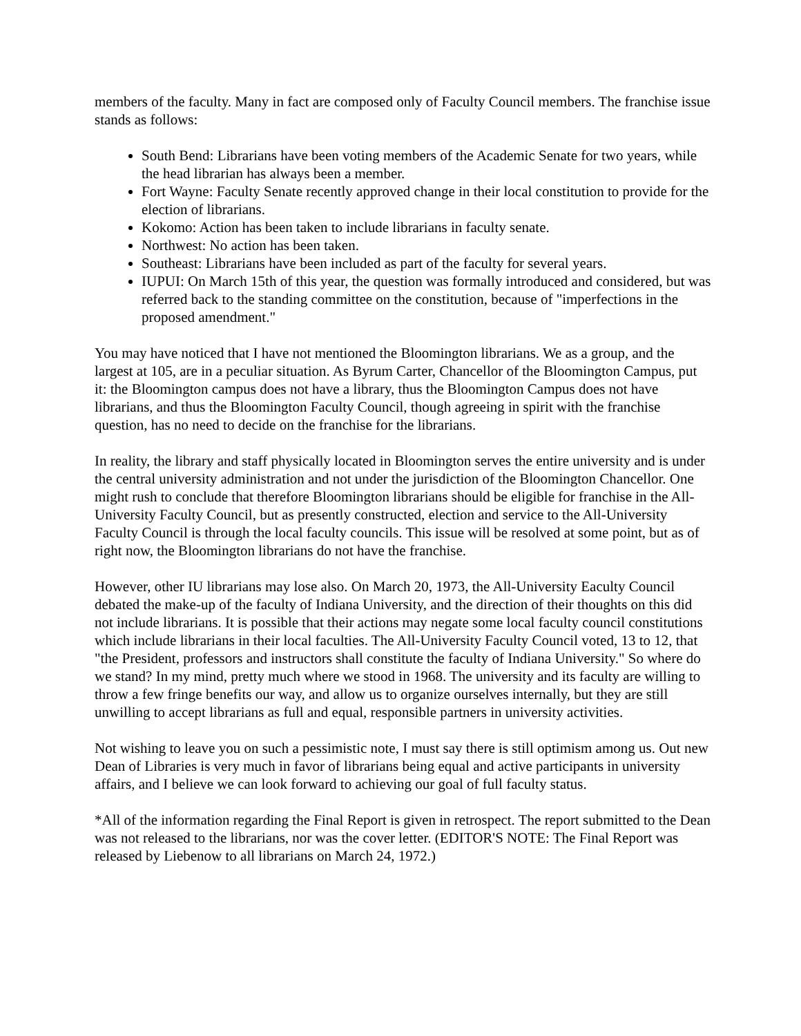members of the faculty. Many in fact are composed only of Faculty Council members. The franchise issue stands as follows:
South Bend: Librarians have been voting members of the Academic Senate for two years, while the head librarian has always been a member.
Fort Wayne: Faculty Senate recently approved change in their local constitution to provide for the election of librarians.
Kokomo: Action has been taken to include librarians in faculty senate.
Northwest: No action has been taken.
Southeast: Librarians have been included as part of the faculty for several years.
IUPUI: On March 15th of this year, the question was formally introduced and considered, but was referred back to the standing committee on the constitution, because of "imperfections in the proposed amendment."
You may have noticed that I have not mentioned the Bloomington librarians. We as a group, and the largest at 105, are in a peculiar situation. As Byrum Carter, Chancellor of the Bloomington Campus, put it: the Bloomington campus does not have a library, thus the Bloomington Campus does not have librarians, and thus the Bloomington Faculty Council, though agreeing in spirit with the franchise question, has no need to decide on the franchise for the librarians.
In reality, the library and staff physically located in Bloomington serves the entire university and is under the central university administration and not under the jurisdiction of the Bloomington Chancellor. One might rush to conclude that therefore Bloomington librarians should be eligible for franchise in the All-University Faculty Council, but as presently constructed, election and service to the All-University Faculty Council is through the local faculty councils. This issue will be resolved at some point, but as of right now, the Bloomington librarians do not have the franchise.
However, other IU librarians may lose also. On March 20, 1973, the All-University Eaculty Council debated the make-up of the faculty of Indiana University, and the direction of their thoughts on this did not include librarians. It is possible that their actions may negate some local faculty council constitutions which include librarians in their local faculties. The All-University Faculty Council voted, 13 to 12, that "the President, professors and instructors shall constitute the faculty of Indiana University." So where do we stand? In my mind, pretty much where we stood in 1968. The university and its faculty are willing to throw a few fringe benefits our way, and allow us to organize ourselves internally, but they are still unwilling to accept librarians as full and equal, responsible partners in university activities.
Not wishing to leave you on such a pessimistic note, I must say there is still optimism among us. Out new Dean of Libraries is very much in favor of librarians being equal and active participants in university affairs, and I believe we can look forward to achieving our goal of full faculty status.
*All of the information regarding the Final Report is given in retrospect. The report submitted to the Dean was not released to the librarians, nor was the cover letter. (EDITOR'S NOTE: The Final Report was released by Liebenow to all librarians on March 24, 1972.)